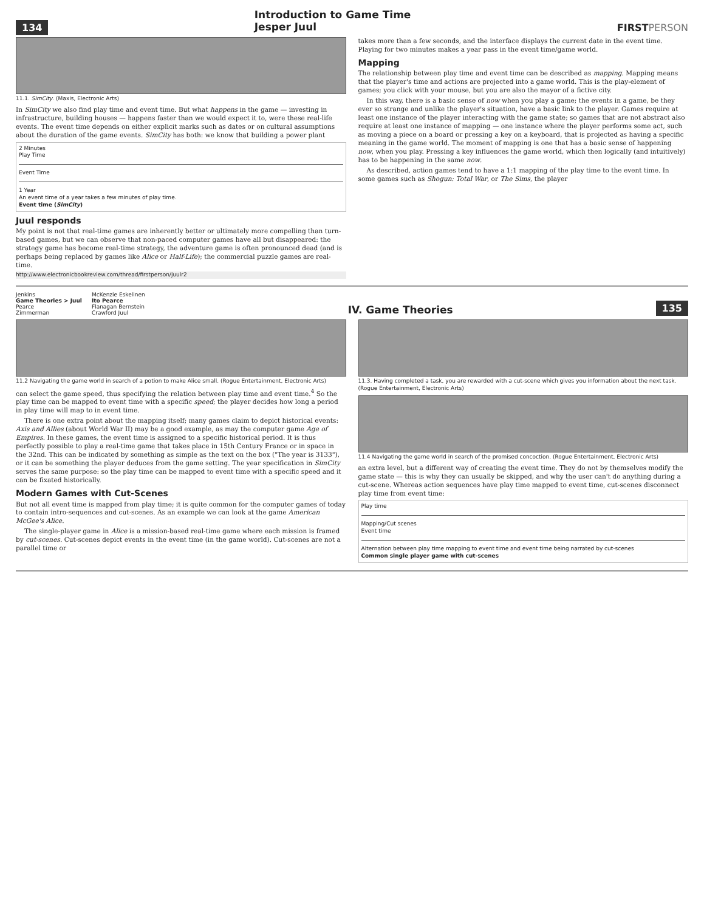134
Introduction to Game Time
Jesper Juul
FIRSTPERSON
11.1. SimCity. (Maxis, Electronic Arts)
In SimCity we also find play time and event time. But what happens in the game — investing in infrastructure, building houses — happens faster than we would expect it to, were these real-life events. The event time depends on either explicit marks such as dates or on cultural assumptions about the duration of the game events. SimCity has both: we know that building a power plant
2 Minutes
Play Time
Event Time
1 Year
An event time of a year takes a few minutes of play time.
Event time (SimCity)
Juul responds
My point is not that real-time games are inherently better or ultimately more compelling than turn-based games, but we can observe that non-paced computer games have all but disappeared: the strategy game has become real-time strategy, the adventure game is often pronounced dead (and is perhaps being replaced by games like Alice or Half-Life); the commercial puzzle games are real-time.
http://www.electronicbookreview.com/thread/firstperson/juulr2
takes more than a few seconds, and the interface displays the current date in the event time. Playing for two minutes makes a year pass in the event time/game world.
Mapping
The relationship between play time and event time can be described as mapping. Mapping means that the player's time and actions are projected into a game world. This is the play-element of games; you click with your mouse, but you are also the mayor of a fictive city.
In this way, there is a basic sense of now when you play a game; the events in a game, be they ever so strange and unlike the player's situation, have a basic link to the player. Games require at least one instance of the player interacting with the game state; so games that are not abstract also require at least one instance of mapping — one instance where the player performs some act, such as moving a piece on a board or pressing a key on a keyboard, that is projected as having a specific meaning in the game world. The moment of mapping is one that has a basic sense of happening now, when you play. Pressing a key influences the game world, which then logically (and intuitively) has to be happening in the same now.
As described, action games tend to have a 1:1 mapping of the play time to the event time. In some games such as Shogun: Total War, or The Sims, the player
Jenkins
Game Theories > Juul
Pearce
Zimmerman
McKenzie Eskelinen
Ito Pearce
Flanagan Bernstein
Crawford Juul
IV. Game Theories
135
11.2 Navigating the game world in search of a potion to make Alice small. (Rogue Entertainment, Electronic Arts)
can select the game speed, thus specifying the relation between play time and event time.<sup>4</sup> So the play time can be mapped to event time with a specific speed; the player decides how long a period in play time will map to in event time.
There is one extra point about the mapping itself; many games claim to depict historical events: Axis and Allies (about World War II) may be a good example, as may the computer game Age of Empires. In these games, the event time is assigned to a specific historical period. It is thus perfectly possible to play a real-time game that takes place in 15th Century France or in space in the 32nd. This can be indicated by something as simple as the text on the box ("The year is 3133"), or it can be something the player deduces from the game setting. The year specification in SimCity serves the same purpose: so the play time can be mapped to event time with a specific speed and it can be fixated historically.
Modern Games with Cut-Scenes
But not all event time is mapped from play time; it is quite common for the computer games of today to contain intro-sequences and cut-scenes. As an example we can look at the game American McGee's Alice.
The single-player game in Alice is a mission-based real-time game where each mission is framed by cut-scenes. Cut-scenes depict events in the event time (in the game world). Cut-scenes are not a parallel time or
11.3. Having completed a task, you are rewarded with a cut-scene which gives you information about the next task. (Rogue Entertainment, Electronic Arts)
11.4 Navigating the game world in search of the promised concoction. (Rogue Entertainment, Electronic Arts)
an extra level, but a different way of creating the event time. They do not by themselves modify the game state — this is why they can usually be skipped, and why the user can't do anything during a cut-scene. Whereas action sequences have play time mapped to event time, cut-scenes disconnect play time from event time:
Play time
Mapping/Cut scenes
Event time
Alternation between play time mapping to event time and event time being narrated by cut-scenes
Common single player game with cut-scenes